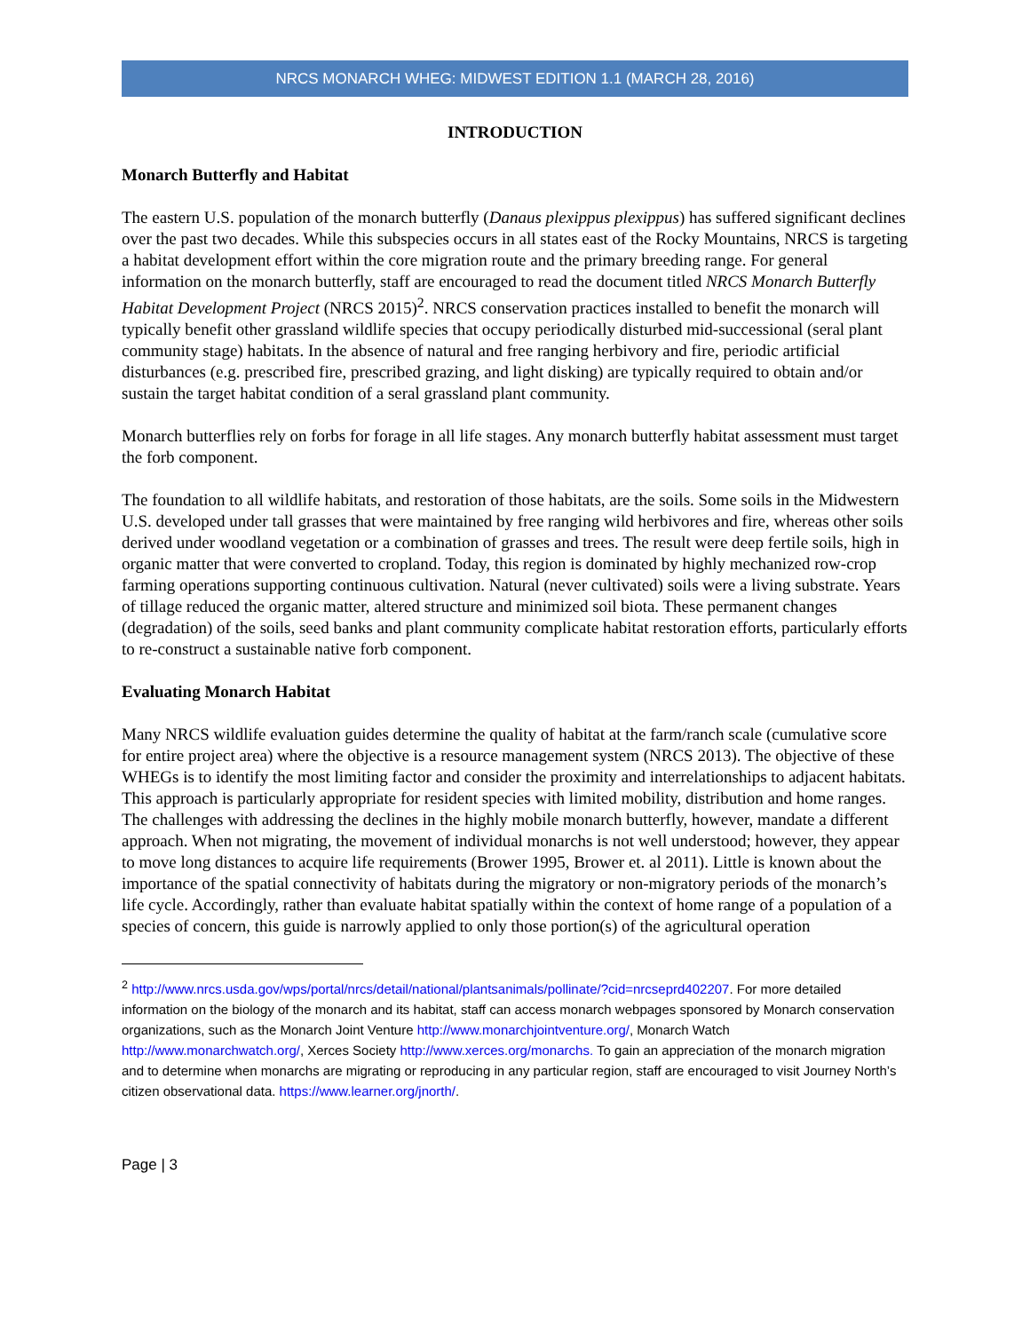NRCS MONARCH WHEG: MIDWEST EDITION 1.1 (MARCH 28, 2016)
INTRODUCTION
Monarch Butterfly and Habitat
The eastern U.S. population of the monarch butterfly (Danaus plexippus plexippus) has suffered significant declines over the past two decades. While this subspecies occurs in all states east of the Rocky Mountains, NRCS is targeting a habitat development effort within the core migration route and the primary breeding range. For general information on the monarch butterfly, staff are encouraged to read the document titled NRCS Monarch Butterfly Habitat Development Project (NRCS 2015)<sup>2</sup>. NRCS conservation practices installed to benefit the monarch will typically benefit other grassland wildlife species that occupy periodically disturbed mid-successional (seral plant community stage) habitats. In the absence of natural and free ranging herbivory and fire, periodic artificial disturbances (e.g. prescribed fire, prescribed grazing, and light disking) are typically required to obtain and/or sustain the target habitat condition of a seral grassland plant community.
Monarch butterflies rely on forbs for forage in all life stages. Any monarch butterfly habitat assessment must target the forb component.
The foundation to all wildlife habitats, and restoration of those habitats, are the soils. Some soils in the Midwestern U.S. developed under tall grasses that were maintained by free ranging wild herbivores and fire, whereas other soils derived under woodland vegetation or a combination of grasses and trees. The result were deep fertile soils, high in organic matter that were converted to cropland. Today, this region is dominated by highly mechanized row-crop farming operations supporting continuous cultivation. Natural (never cultivated) soils were a living substrate. Years of tillage reduced the organic matter, altered structure and minimized soil biota. These permanent changes (degradation) of the soils, seed banks and plant community complicate habitat restoration efforts, particularly efforts to re-construct a sustainable native forb component.
Evaluating Monarch Habitat
Many NRCS wildlife evaluation guides determine the quality of habitat at the farm/ranch scale (cumulative score for entire project area) where the objective is a resource management system (NRCS 2013). The objective of these WHEGs is to identify the most limiting factor and consider the proximity and interrelationships to adjacent habitats. This approach is particularly appropriate for resident species with limited mobility, distribution and home ranges. The challenges with addressing the declines in the highly mobile monarch butterfly, however, mandate a different approach. When not migrating, the movement of individual monarchs is not well understood; however, they appear to move long distances to acquire life requirements (Brower 1995, Brower et. al 2011). Little is known about the importance of the spatial connectivity of habitats during the migratory or non-migratory periods of the monarch’s life cycle. Accordingly, rather than evaluate habitat spatially within the context of home range of a population of a species of concern, this guide is narrowly applied to only those portion(s) of the agricultural operation
<sup>2</sup> http://www.nrcs.usda.gov/wps/portal/nrcs/detail/national/plantsanimals/pollinate/?cid=nrcseprd402207. For more detailed information on the biology of the monarch and its habitat, staff can access monarch webpages sponsored by Monarch conservation organizations, such as the Monarch Joint Venture http://www.monarchjointventure.org/, Monarch Watch http://www.monarchwatch.org/, Xerces Society http://www.xerces.org/monarchs. To gain an appreciation of the monarch migration and to determine when monarchs are migrating or reproducing in any particular region, staff are encouraged to visit Journey North’s citizen observational data. https://www.learner.org/jnorth/.
Page | 3